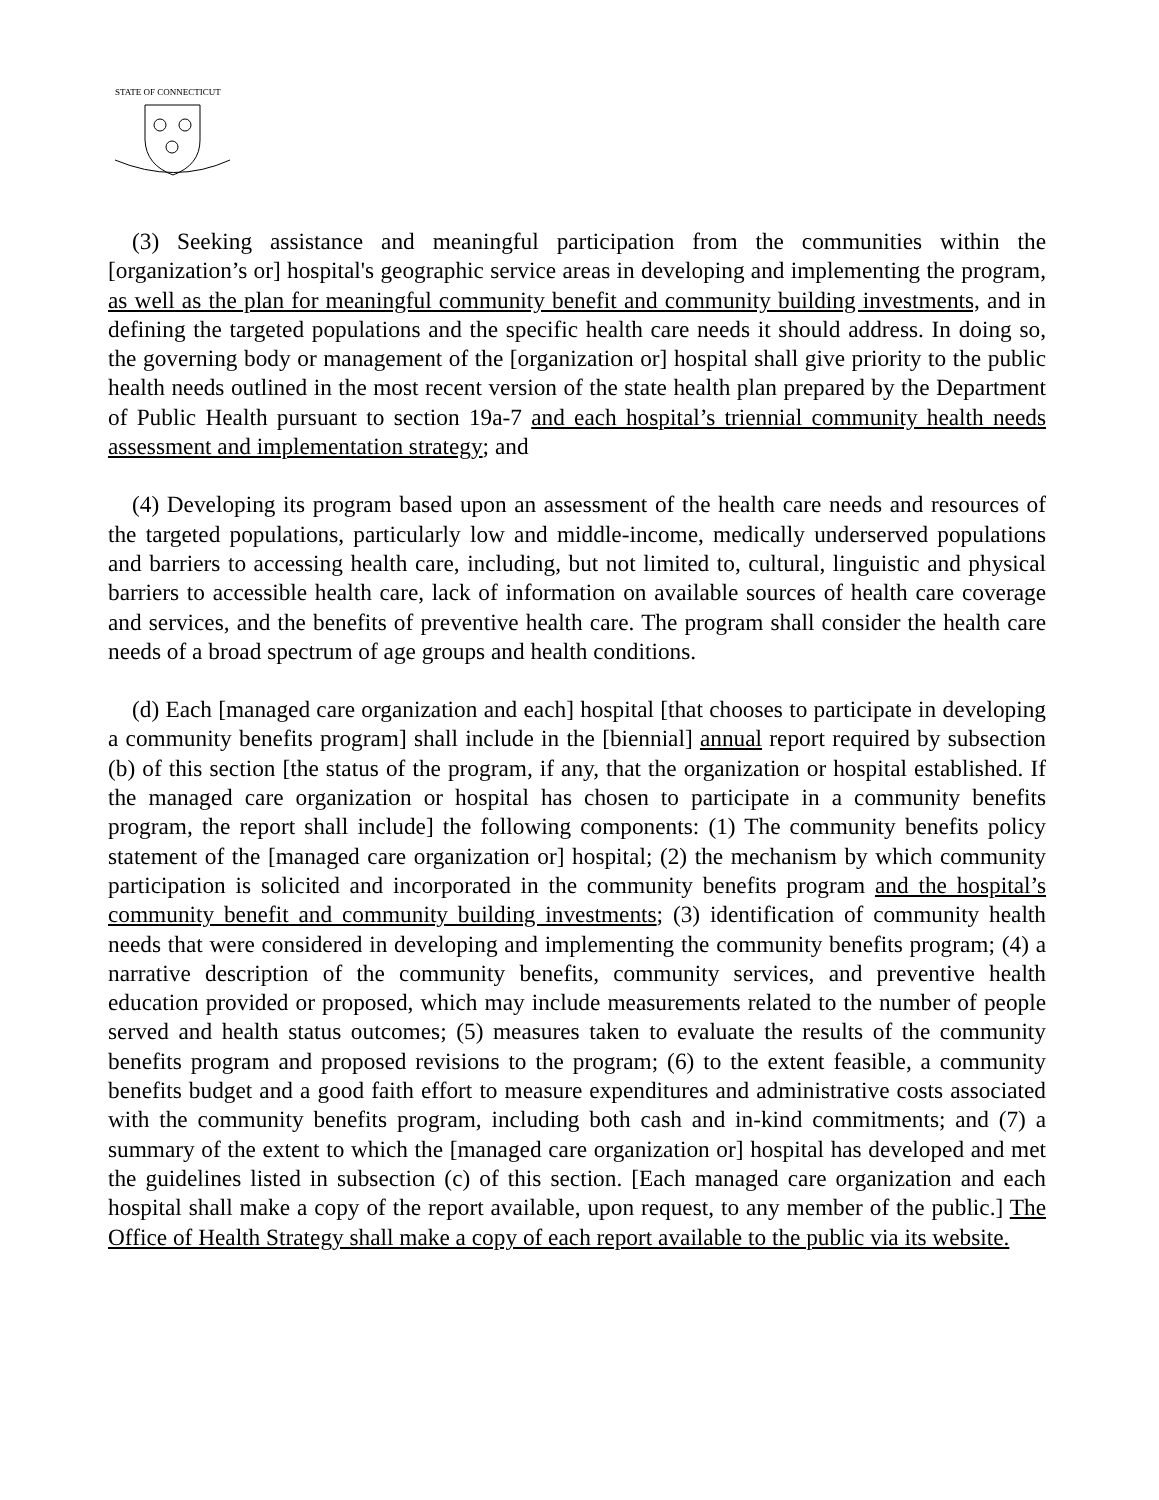STATE OF CONNECTICUT
(3) Seeking assistance and meaningful participation from the communities within the [organization’s or] hospital's geographic service areas in developing and implementing the program, as well as the plan for meaningful community benefit and community building investments, and in defining the targeted populations and the specific health care needs it should address. In doing so, the governing body or management of the [organization or] hospital shall give priority to the public health needs outlined in the most recent version of the state health plan prepared by the Department of Public Health pursuant to section 19a-7 and each hospital’s triennial community health needs assessment and implementation strategy; and
(4) Developing its program based upon an assessment of the health care needs and resources of the targeted populations, particularly low and middle-income, medically underserved populations and barriers to accessing health care, including, but not limited to, cultural, linguistic and physical barriers to accessible health care, lack of information on available sources of health care coverage and services, and the benefits of preventive health care. The program shall consider the health care needs of a broad spectrum of age groups and health conditions.
(d) Each [managed care organization and each] hospital [that chooses to participate in developing a community benefits program] shall include in the [biennial] annual report required by subsection (b) of this section [the status of the program, if any, that the organization or hospital established. If the managed care organization or hospital has chosen to participate in a community benefits program, the report shall include] the following components: (1) The community benefits policy statement of the [managed care organization or] hospital; (2) the mechanism by which community participation is solicited and incorporated in the community benefits program and the hospital’s community benefit and community building investments; (3) identification of community health needs that were considered in developing and implementing the community benefits program; (4) a narrative description of the community benefits, community services, and preventive health education provided or proposed, which may include measurements related to the number of people served and health status outcomes; (5) measures taken to evaluate the results of the community benefits program and proposed revisions to the program; (6) to the extent feasible, a community benefits budget and a good faith effort to measure expenditures and administrative costs associated with the community benefits program, including both cash and in-kind commitments; and (7) a summary of the extent to which the [managed care organization or] hospital has developed and met the guidelines listed in subsection (c) of this section. [Each managed care organization and each hospital shall make a copy of the report available, upon request, to any member of the public.] The Office of Health Strategy shall make a copy of each report available to the public via its website.